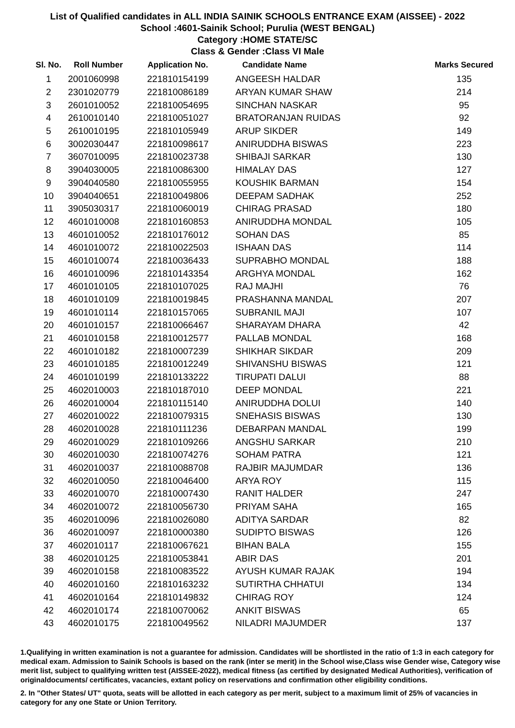List of Qualified candidates in ALL INDIA SAINIK SCHOOLS ENTRANCE EXAM (AISSEE) - 2022
School :4601-Sainik School; Purulia (WEST BENGAL)
Category :HOME STATE/SC
Class & Gender :Class VI Male
| Sl. No. | Roll Number | Application No. | Candidate Name | Marks Secured |
| --- | --- | --- | --- | --- |
| 1 | 2001060998 | 221810154199 | ANGEESH HALDAR | 135 |
| 2 | 2301020779 | 221810086189 | ARYAN KUMAR SHAW | 214 |
| 3 | 2601010052 | 221810054695 | SINCHAN NASKAR | 95 |
| 4 | 2610010140 | 221810051027 | BRATORANJAN RUIDAS | 92 |
| 5 | 2610010195 | 221810105949 | ARUP SIKDER | 149 |
| 6 | 3002030447 | 221810098617 | ANIRUDDHA BISWAS | 223 |
| 7 | 3607010095 | 221810023738 | SHIBAJI SARKAR | 130 |
| 8 | 3904030005 | 221810086300 | HIMALAY DAS | 127 |
| 9 | 3904040580 | 221810055955 | KOUSHIK BARMAN | 154 |
| 10 | 3904040651 | 221810049806 | DEEPAM SADHAK | 252 |
| 11 | 3905030317 | 221810060019 | CHIRAG PRASAD | 180 |
| 12 | 4601010008 | 221810160853 | ANIRUDDHA MONDAL | 105 |
| 13 | 4601010052 | 221810176012 | SOHAN DAS | 85 |
| 14 | 4601010072 | 221810022503 | ISHAAN DAS | 114 |
| 15 | 4601010074 | 221810036433 | SUPRABHO MONDAL | 188 |
| 16 | 4601010096 | 221810143354 | ARGHYA MONDAL | 162 |
| 17 | 4601010105 | 221810107025 | RAJ MAJHI | 76 |
| 18 | 4601010109 | 221810019845 | PRASHANNA MANDAL | 207 |
| 19 | 4601010114 | 221810157065 | SUBRANIL MAJI | 107 |
| 20 | 4601010157 | 221810066467 | SHARAYAM DHARA | 42 |
| 21 | 4601010158 | 221810012577 | PALLAB MONDAL | 168 |
| 22 | 4601010182 | 221810007239 | SHIKHAR SIKDAR | 209 |
| 23 | 4601010185 | 221810012249 | SHIVANSHU BISWAS | 121 |
| 24 | 4601010199 | 221810133222 | TIRUPATI DALUI | 88 |
| 25 | 4602010003 | 221810187010 | DEEP MONDAL | 221 |
| 26 | 4602010004 | 221810115140 | ANIRUDDHA DOLUI | 140 |
| 27 | 4602010022 | 221810079315 | SNEHASIS BISWAS | 130 |
| 28 | 4602010028 | 221810111236 | DEBARPAN MANDAL | 199 |
| 29 | 4602010029 | 221810109266 | ANGSHU SARKAR | 210 |
| 30 | 4602010030 | 221810074276 | SOHAM PATRA | 121 |
| 31 | 4602010037 | 221810088708 | RAJBIR MAJUMDAR | 136 |
| 32 | 4602010050 | 221810046400 | ARYA ROY | 115 |
| 33 | 4602010070 | 221810007430 | RANIT HALDER | 247 |
| 34 | 4602010072 | 221810056730 | PRIYAM SAHA | 165 |
| 35 | 4602010096 | 221810026080 | ADITYA SARDAR | 82 |
| 36 | 4602010097 | 221810000380 | SUDIPTO BISWAS | 126 |
| 37 | 4602010117 | 221810067621 | BIHAN BALA | 155 |
| 38 | 4602010125 | 221810053841 | ABIR DAS | 201 |
| 39 | 4602010158 | 221810083522 | AYUSH KUMAR RAJAK | 194 |
| 40 | 4602010160 | 221810163232 | SUTIRTHA CHHATUI | 134 |
| 41 | 4602010164 | 221810149832 | CHIRAG ROY | 124 |
| 42 | 4602010174 | 221810070062 | ANKIT BISWAS | 65 |
| 43 | 4602010175 | 221810049562 | NILADRI MAJUMDER | 137 |
1.Qualifying in written examination is not a guarantee for admission. Candidates will be shortlisted in the ratio of 1:3 in each category for medical exam. Admission to Sainik Schools is based on the rank (inter se merit) in the School wise,Class wise Gender wise, Category wise merit list, subject to qualifying written test (AISSEE-2022), medical fitness (as certified by designated Medical Authorities), verification of originaldocuments/ certificates, vacancies, extant policy on reservations and confirmation other eligibility conditions.
2. In "Other States/ UT" quota, seats will be allotted in each category as per merit, subject to a maximum limit of 25% of vacancies in category for any one State or Union Territory.